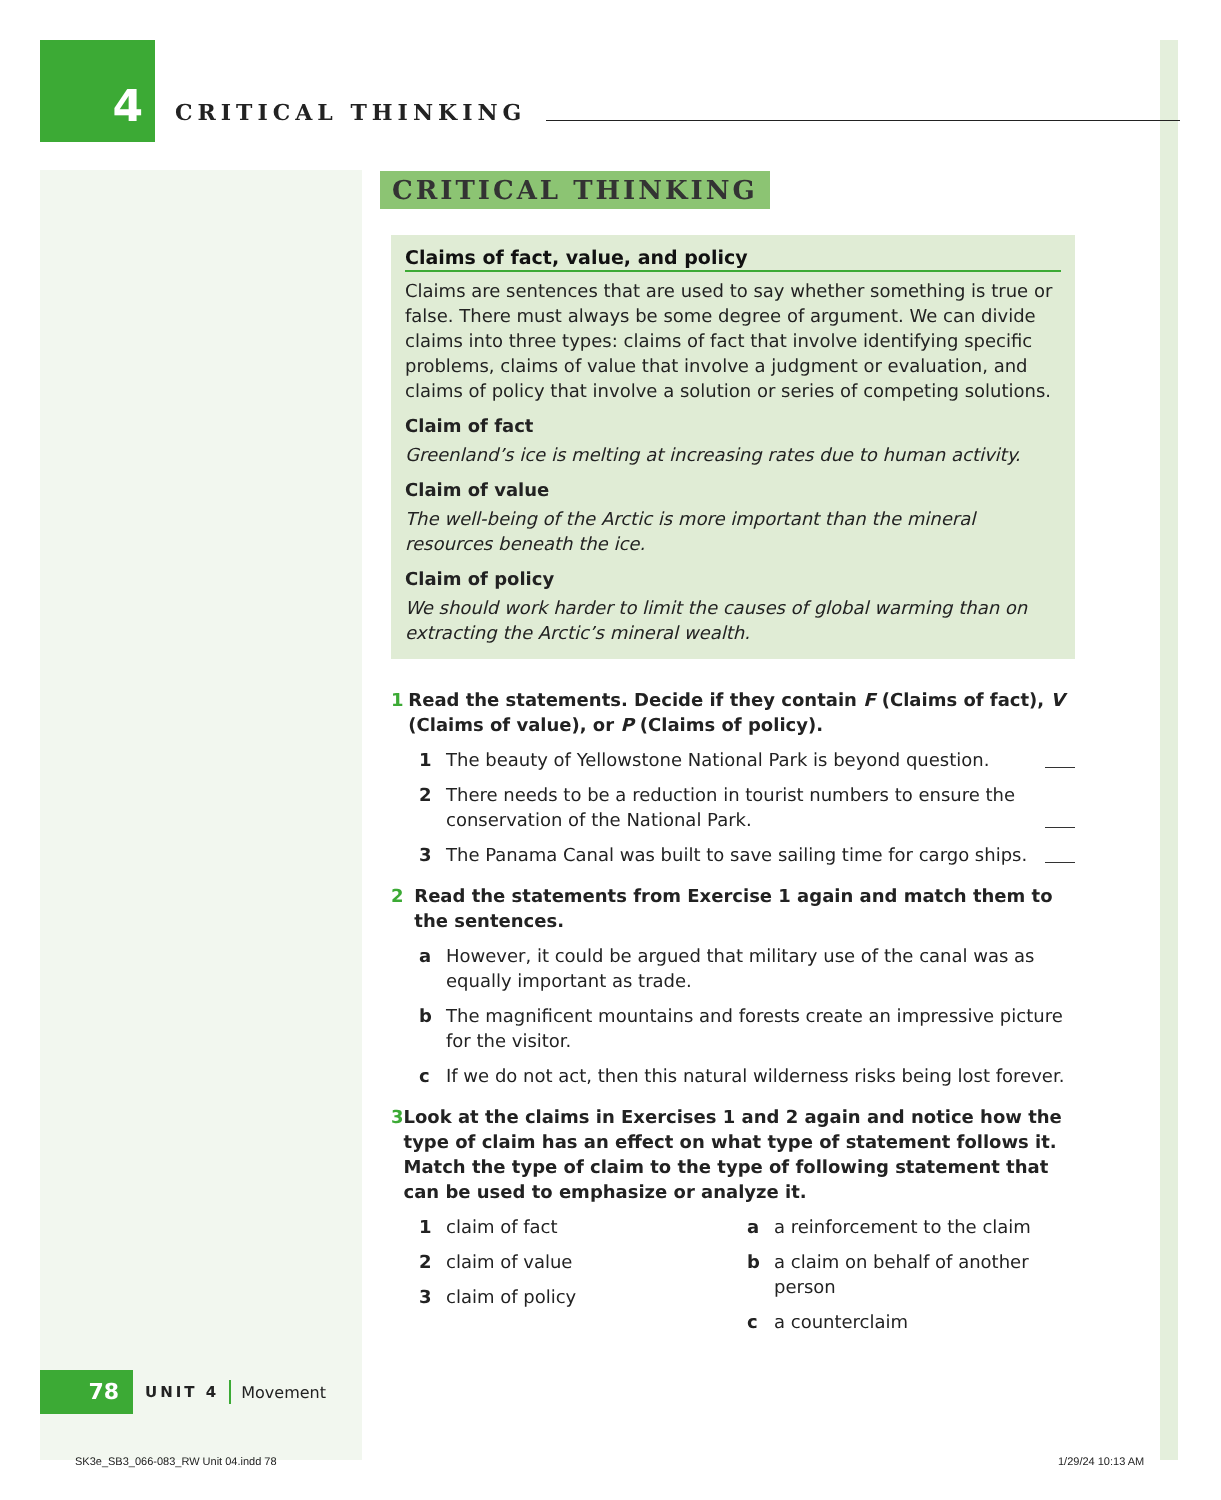4
CRITICAL THINKING
CRITICAL THINKING
Claims of fact, value, and policy
Claims are sentences that are used to say whether something is true or false. There must always be some degree of argument. We can divide claims into three types: claims of fact that involve identifying specific problems, claims of value that involve a judgment or evaluation, and claims of policy that involve a solution or series of competing solutions.
Claim of fact
Greenland’s ice is melting at increasing rates due to human activity.
Claim of value
The well-being of the Arctic is more important than the mineral resources beneath the ice.
Claim of policy
We should work harder to limit the causes of global warming than on extracting the Arctic’s mineral wealth.
1 Read the statements. Decide if they contain F (Claims of fact), V (Claims of value), or P (Claims of policy).
1 The beauty of Yellowstone National Park is beyond question.
2 There needs to be a reduction in tourist numbers to ensure the conservation of the National Park.
3 The Panama Canal was built to save sailing time for cargo ships.
2 Read the statements from Exercise 1 again and match them to the sentences.
a However, it could be argued that military use of the canal was as equally important as trade.
b The magnificent mountains and forests create an impressive picture for the visitor.
c If we do not act, then this natural wilderness risks being lost forever.
3 Look at the claims in Exercises 1 and 2 again and notice how the type of claim has an effect on what type of statement follows it. Match the type of claim to the type of following statement that can be used to emphasize or analyze it.
1 claim of fact
2 claim of value
3 claim of policy
a a reinforcement to the claim
b a claim on behalf of another person
c a counterclaim
78
UNIT 4 Movement
SK3e_SB3_066-083_RW Unit 04.indd 78
1/29/24 10:13 AM